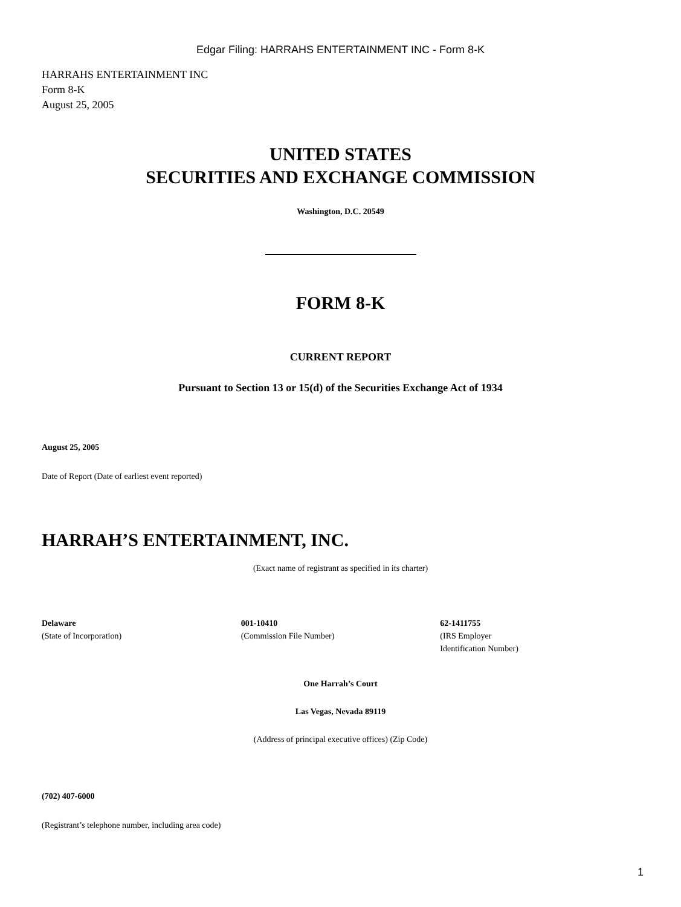Edgar Filing: HARRAHS ENTERTAINMENT INC - Form 8-K
HARRAHS ENTERTAINMENT INC
Form 8-K
August 25, 2005
UNITED STATES
SECURITIES AND EXCHANGE COMMISSION
Washington, D.C. 20549
FORM 8-K
CURRENT REPORT
Pursuant to Section 13 or 15(d) of the Securities Exchange Act of 1934
August 25, 2005
Date of Report (Date of earliest event reported)
HARRAH’S ENTERTAINMENT, INC.
(Exact name of registrant as specified in its charter)
Delaware
(State of Incorporation)
001-10410
(Commission File Number)
62-1411755
(IRS Employer
Identification Number)
One Harrah’s Court
Las Vegas, Nevada 89119
(Address of principal executive offices) (Zip Code)
(702) 407-6000
(Registrant’s telephone number, including area code)
1